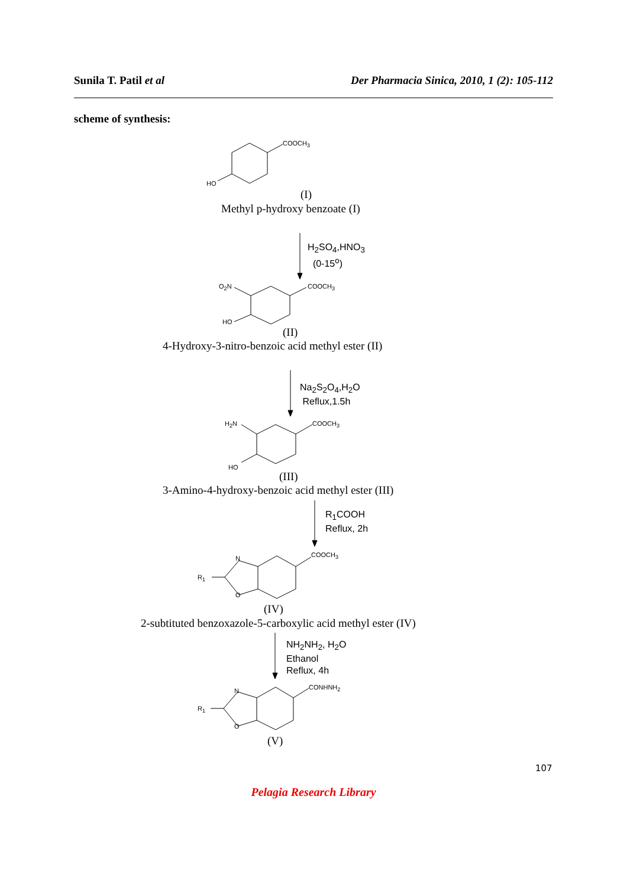Sunila T. Patil et al Der Pharmacia Sinica, 2010, 1 (2): 105-112
scheme of synthesis:
COOCH<sub>3</sub>
HO
(I)
Methyl p-hydroxy benzoate (I)
H<sub>2</sub>SO<sub>4</sub>,HNO<sub>3</sub>
(0-15<sup>o</sup>)
O<sub>2</sub>N COOCH<sub>3</sub>
HO
(II)
4-Hydroxy-3-nitro-benzoic acid methyl ester (II)
Na<sub>2</sub>S<sub>2</sub>O<sub>4</sub>,H<sub>2</sub>O
Reflux,1.5h
H<sub>2</sub>N COOCH<sub>3</sub>
HO
(III)
3-Amino-4-hydroxy-benzoic acid methyl ester (III)
R<sub>1</sub>COOH
Reflux, 2h
N COOCH<sub>3</sub>
R<sub>1</sub>
O
(IV)
2-subtituted benzoxazole-5-carboxylic acid methyl ester (IV)
NH<sub>2</sub>NH<sub>2</sub>, H<sub>2</sub>O
Ethanol
Reflux, 4h
N CONHNH<sub>2</sub>
R<sub>1</sub>
O
(V)
107
Pelagia Research Library